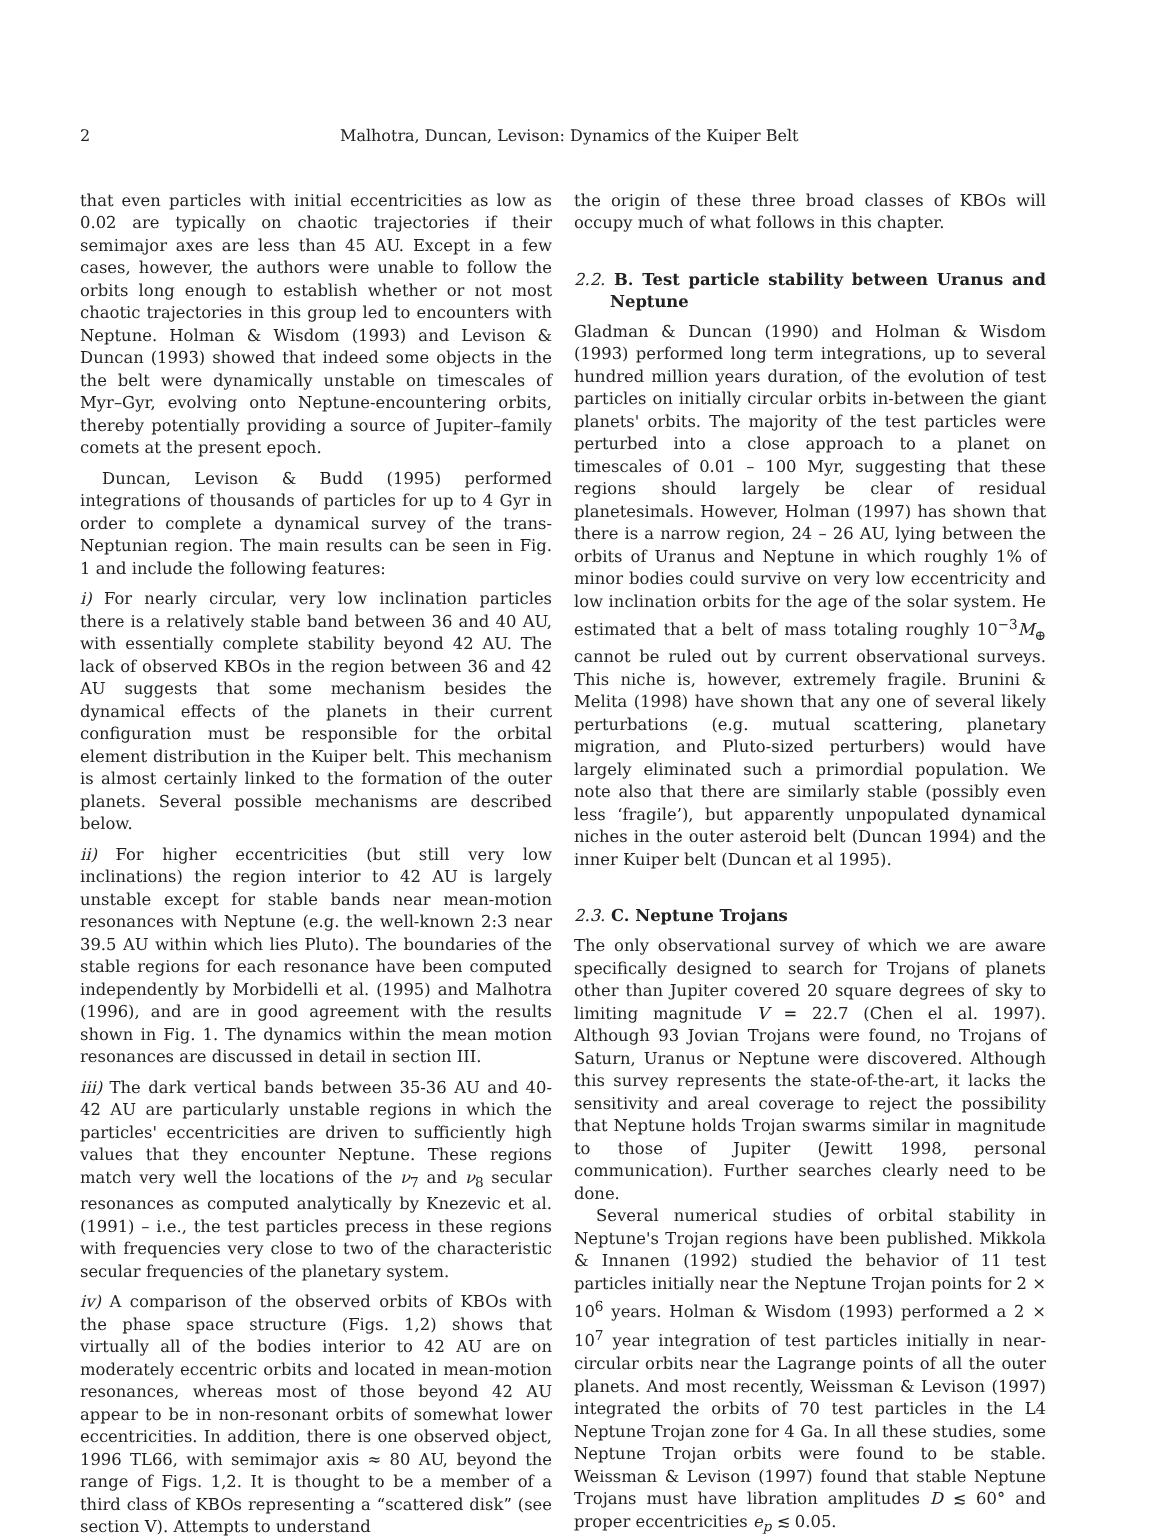2 Malhotra, Duncan, Levison: Dynamics of the Kuiper Belt
that even particles with initial eccentricities as low as 0.02 are typically on chaotic trajectories if their semimajor axes are less than 45 AU. Except in a few cases, however, the authors were unable to follow the orbits long enough to establish whether or not most chaotic trajectories in this group led to encounters with Neptune. Holman & Wisdom (1993) and Levison & Duncan (1993) showed that indeed some objects in the the belt were dynamically unstable on timescales of Myr–Gyr, evolving onto Neptune-encountering orbits, thereby potentially providing a source of Jupiter–family comets at the present epoch.
Duncan, Levison & Budd (1995) performed integrations of thousands of particles for up to 4 Gyr in order to complete a dynamical survey of the trans-Neptunian region. The main results can be seen in Fig. 1 and include the following features:
i) For nearly circular, very low inclination particles there is a relatively stable band between 36 and 40 AU, with essentially complete stability beyond 42 AU. The lack of observed KBOs in the region between 36 and 42 AU suggests that some mechanism besides the dynamical effects of the planets in their current configuration must be responsible for the orbital element distribution in the Kuiper belt. This mechanism is almost certainly linked to the formation of the outer planets. Several possible mechanisms are described below.
ii) For higher eccentricities (but still very low inclinations) the region interior to 42 AU is largely unstable except for stable bands near mean-motion resonances with Neptune (e.g. the well-known 2:3 near 39.5 AU within which lies Pluto). The boundaries of the stable regions for each resonance have been computed independently by Morbidelli et al. (1995) and Malhotra (1996), and are in good agreement with the results shown in Fig. 1. The dynamics within the mean motion resonances are discussed in detail in section III.
iii) The dark vertical bands between 35-36 AU and 40-42 AU are particularly unstable regions in which the particles' eccentricities are driven to sufficiently high values that they encounter Neptune. These regions match very well the locations of the ν<sub>7</sub> and ν<sub>8</sub> secular resonances as computed analytically by Knezevic et al. (1991) – i.e., the test particles precess in these regions with frequencies very close to two of the characteristic secular frequencies of the planetary system.
iv) A comparison of the observed orbits of KBOs with the phase space structure (Figs. 1,2) shows that virtually all of the bodies interior to 42 AU are on moderately eccentric orbits and located in mean-motion resonances, whereas most of those beyond 42 AU appear to be in non-resonant orbits of somewhat lower eccentricities. In addition, there is one observed object, 1996 TL66, with semimajor axis ≈ 80 AU, beyond the range of Figs. 1,2. It is thought to be a member of a third class of KBOs representing a “scattered disk” (see section V). Attempts to understand
the origin of these three broad classes of KBOs will occupy much of what follows in this chapter.
2.2. B. Test particle stability between Uranus and Neptune
Gladman & Duncan (1990) and Holman & Wisdom (1993) performed long term integrations, up to several hundred million years duration, of the evolution of test particles on initially circular orbits in-between the giant planets' orbits. The majority of the test particles were perturbed into a close approach to a planet on timescales of 0.01 – 100 Myr, suggesting that these regions should largely be clear of residual planetesimals. However, Holman (1997) has shown that there is a narrow region, 24 – 26 AU, lying between the orbits of Uranus and Neptune in which roughly 1% of minor bodies could survive on very low eccentricity and low inclination orbits for the age of the solar system. He estimated that a belt of mass totaling roughly 10<sup>−3</sup>M<sub>⊕</sub> cannot be ruled out by current observational surveys. This niche is, however, extremely fragile. Brunini & Melita (1998) have shown that any one of several likely perturbations (e.g. mutual scattering, planetary migration, and Pluto-sized perturbers) would have largely eliminated such a primordial population. We note also that there are similarly stable (possibly even less ‘fragile’), but apparently unpopulated dynamical niches in the outer asteroid belt (Duncan 1994) and the inner Kuiper belt (Duncan et al 1995).
2.3. C. Neptune Trojans
The only observational survey of which we are aware specifically designed to search for Trojans of planets other than Jupiter covered 20 square degrees of sky to limiting magnitude V = 22.7 (Chen el al. 1997). Although 93 Jovian Trojans were found, no Trojans of Saturn, Uranus or Neptune were discovered. Although this survey represents the state-of-the-art, it lacks the sensitivity and areal coverage to reject the possibility that Neptune holds Trojan swarms similar in magnitude to those of Jupiter (Jewitt 1998, personal communication). Further searches clearly need to be done.
Several numerical studies of orbital stability in Neptune's Trojan regions have been published. Mikkola & Innanen (1992) studied the behavior of 11 test particles initially near the Neptune Trojan points for 2 × 10<sup>6</sup> years. Holman & Wisdom (1993) performed a 2 × 10<sup>7</sup> year integration of test particles initially in near-circular orbits near the Lagrange points of all the outer planets. And most recently, Weissman & Levison (1997) integrated the orbits of 70 test particles in the L4 Neptune Trojan zone for 4 Ga. In all these studies, some Neptune Trojan orbits were found to be stable. Weissman & Levison (1997) found that stable Neptune Trojans must have libration amplitudes D ≲ 60° and proper eccentricities e<sub>p</sub> ≲ 0.05.